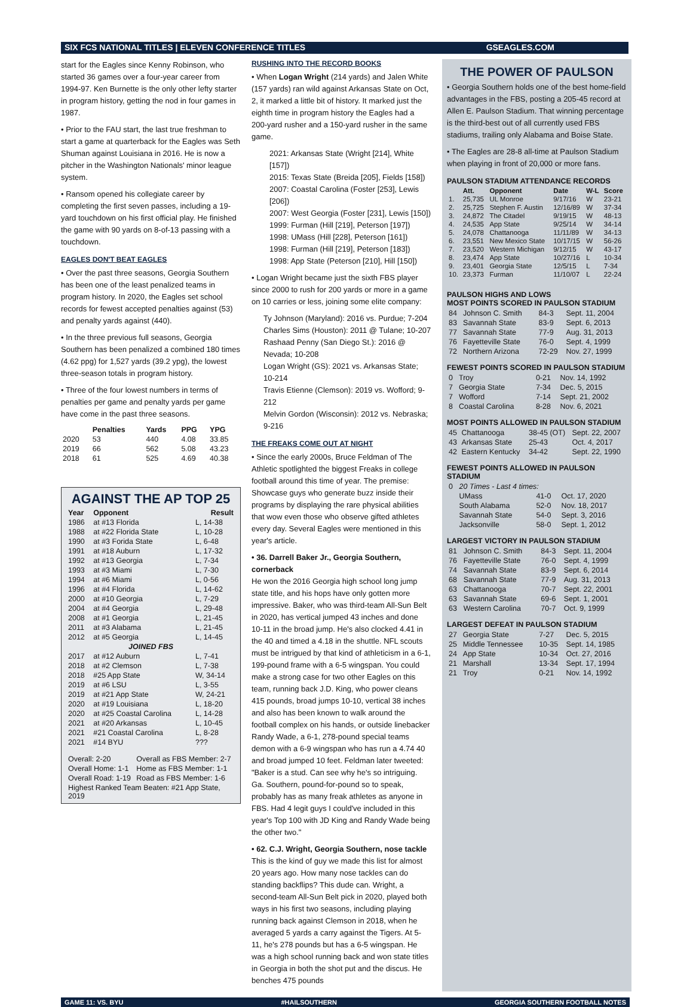SIX FCS NATIONAL TITLES | ELEVEN CONFERENCE TITLES GSEAGLES.COM
start for the Eagles since Kenny Robinson, who started 36 games over a four-year career from 1994-97. Ken Burnette is the only other lefty starter in program history, getting the nod in four games in 1987.
• Prior to the FAU start, the last true freshman to start a game at quarterback for the Eagles was Seth Shuman against Louisiana in 2016. He is now a pitcher in the Washington Nationals' minor league system.
• Ransom opened his collegiate career by completing the first seven passes, including a 19-yard touchdown on his first official play. He finished the game with 90 yards on 8-of-13 passing with a touchdown.
EAGLES DON'T BEAT EAGLES
• Over the past three seasons, Georgia Southern has been one of the least penalized teams in program history. In 2020, the Eagles set school records for fewest accepted penalties against (53) and penalty yards against (440).
• In the three previous full seasons, Georgia Southern has been penalized a combined 180 times (4.62 ppg) for 1,527 yards (39.2 ypg), the lowest three-season totals in program history.
• Three of the four lowest numbers in terms of penalties per game and penalty yards per game have come in the past three seasons.
| | Penalties | Yards | PPG | YPG |
| --- | --- | --- | --- | --- |
| 2020 | 53 | 440 | 4.08 | 33.85 |
| 2019 | 66 | 562 | 5.08 | 43.23 |
| 2018 | 61 | 525 | 4.69 | 40.38 |
AGAINST THE AP TOP 25
| Year | Opponent | Result |
| --- | --- | --- |
| 1986 | at #13 Florida | L, 14-38 |
| 1988 | at #22 Florida State | L, 10-28 |
| 1990 | at #3 Forida State | L, 6-48 |
| 1991 | at #18 Auburn | L, 17-32 |
| 1992 | at #13 Georgia | L, 7-34 |
| 1993 | at #3 Miami | L, 7-30 |
| 1994 | at #6 Miami | L, 0-56 |
| 1996 | at #4 Florida | L, 14-62 |
| 2000 | at #10 Georgia | L, 7-29 |
| 2004 | at #4 Georgia | L, 29-48 |
| 2008 | at #1 Georgia | L, 21-45 |
| 2011 | at #3 Alabama | L, 21-45 |
| 2012 | at #5 Georgia | L, 14-45 |
| JOINED FBS | | |
| 2017 | at #12 Auburn | L, 7-41 |
| 2018 | at #2 Clemson | L, 7-38 |
| 2018 | #25 App State | W, 34-14 |
| 2019 | at #6 LSU | L, 3-55 |
| 2019 | at #21 App State | W, 24-21 |
| 2020 | at #19 Louisiana | L, 18-20 |
| 2020 | at #25 Coastal Carolina | L, 14-28 |
| 2021 | at #20 Arkansas | L, 10-45 |
| 2021 | #21 Coastal Carolina | L, 8-28 |
| 2021 | #14 BYU | ??? |
| Overall: 2-20 | Overall as FBS Member: 2-7 |
| Overall Home: 1-1 | Home as FBS Member: 1-1 |
| Overall Road: 1-19 | Road as FBS Member: 1-6 |
| Highest Ranked Team Beaten: #21 App State, 2019 | |
RUSHING INTO THE RECORD BOOKS
• When Logan Wright (214 yards) and Jalen White (157 yards) ran wild against Arkansas State on Oct, 2, it marked a little bit of history. It marked just the eighth time in program history the Eagles had a 200-yard rusher and a 150-yard rusher in the same game.
2021: Arkansas State (Wright [214], White [157])
2015: Texas State (Breida [205], Fields [158])
2007: Coastal Carolina (Foster [253], Lewis [206])
2007: West Georgia (Foster [231], Lewis [150])
1999: Furman (Hill [219], Peterson [197])
1998: UMass (Hill [228], Peterson [161])
1998: Furman (Hill [219], Peterson [183])
1998: App State (Peterson [210], Hill [150])
• Logan Wright became just the sixth FBS player since 2000 to rush for 200 yards or more in a game on 10 carries or less, joining some elite company:
Ty Johnson (Maryland): 2016 vs. Purdue; 7-204
Charles Sims (Houston): 2011 @ Tulane; 10-207
Rashaad Penny (San Diego St.): 2016 @ Nevada; 10-208
Logan Wright (GS): 2021 vs. Arkansas State; 10-214
Travis Etienne (Clemson): 2019 vs. Wofford; 9-212
Melvin Gordon (Wisconsin): 2012 vs. Nebraska; 9-216
THE FREAKS COME OUT AT NIGHT
• Since the early 2000s, Bruce Feldman of The Athletic spotlighted the biggest Freaks in college football around this time of year. The premise: Showcase guys who generate buzz inside their programs by displaying the rare physical abilities that wow even those who observe gifted athletes every day. Several Eagles were mentioned in this year's article.
• 36. Darrell Baker Jr., Georgia Southern, cornerback
He won the 2016 Georgia high school long jump state title, and his hops have only gotten more impressive. Baker, who was third-team All-Sun Belt in 2020, has vertical jumped 43 inches and done 10-11 in the broad jump. He's also clocked 4.41 in the 40 and timed a 4.18 in the shuttle. NFL scouts must be intrigued by that kind of athleticism in a 6-1, 199-pound frame with a 6-5 wingspan. You could make a strong case for two other Eagles on this team, running back J.D. King, who power cleans 415 pounds, broad jumps 10-10, vertical 38 inches and also has been known to walk around the football complex on his hands, or outside linebacker Randy Wade, a 6-1, 278-pound special teams demon with a 6-9 wingspan who has run a 4.74 40 and broad jumped 10 feet. Feldman later tweeted: "Baker is a stud. Can see why he's so intriguing. Ga. Southern, pound-for-pound so to speak, probably has as many freak athletes as anyone in FBS. Had 4 legit guys I could've included in this year's Top 100 with JD King and Randy Wade being the other two."
• 62. C.J. Wright, Georgia Southern, nose tackle
This is the kind of guy we made this list for almost 20 years ago. How many nose tackles can do standing backflips? This dude can. Wright, a second-team All-Sun Belt pick in 2020, played both ways in his first two seasons, including playing running back against Clemson in 2018, when he averaged 5 yards a carry against the Tigers. At 5-11, he's 278 pounds but has a 6-5 wingspan. He was a high school running back and won state titles in Georgia in both the shot put and the discus. He benches 475 pounds
THE POWER OF PAULSON
• Georgia Southern holds one of the best home-field advantages in the FBS, posting a 205-45 record at Allen E. Paulson Stadium. That winning percentage is the third-best out of all currently used FBS stadiums, trailing only Alabama and Boise State.
• The Eagles are 28-8 all-time at Paulson Stadium when playing in front of 20,000 or more fans.
PAULSON STADIUM ATTENDANCE RECORDS
| | Att. | Opponent | Date | W-L | Score |
| --- | --- | --- | --- | --- | --- |
| 1. | 25,735 | UL Monroe | 9/17/16 | W | 23-21 |
| 2. | 25,725 | Stephen F. Austin | 12/16/89 | W | 37-34 |
| 3. | 24,872 | The Citadel | 9/19/15 | W | 48-13 |
| 4. | 24,535 | App State | 9/25/14 | W | 34-14 |
| 5. | 24,078 | Chattanooga | 11/11/89 | W | 34-13 |
| 6. | 23,551 | New Mexico State | 10/17/15 | W | 56-26 |
| 7. | 23,520 | Western Michigan | 9/12/15 | W | 43-17 |
| 8. | 23,474 | App State | 10/27/16 | L | 10-34 |
| 9. | 23,401 | Georgia State | 12/5/15 | L | 7-34 |
| 10. | 23,373 | Furman | 11/10/07 | L | 22-24 |
PAULSON HIGHS AND LOWS
MOST POINTS SCORED IN PAULSON STADIUM
| 84 | Johnson C. Smith | 84-3 | Sept. 11, 2004 |
| 83 | Savannah State | 83-9 | Sept. 6, 2013 |
| 77 | Savannah State | 77-9 | Aug. 31, 2013 |
| 76 | Fayetteville State | 76-0 | Sept. 4, 1999 |
| 72 | Northern Arizona | 72-29 | Nov. 27, 1999 |
FEWEST POINTS SCORED IN PAULSON STADIUM
| 0 | Troy | 0-21 | Nov. 14, 1992 |
| 7 | Georgia State | 7-34 | Dec. 5, 2015 |
| 7 | Wofford | 7-14 | Sept. 21, 2002 |
| 8 | Coastal Carolina | 8-28 | Nov. 6, 2021 |
MOST POINTS ALLOWED IN PAULSON STADIUM
| 45 | Chattanooga | 38-45 (OT) | Sept. 22, 2007 |
| 43 | Arkansas State | 25-43 | Oct. 4, 2017 |
| 42 | Eastern Kentucky | 34-42 | Sept. 22, 1990 |
FEWEST POINTS ALLOWED IN PAULSON STADIUM
| 0 | 20 Times - Last 4 times: | | |
| | UMass | 41-0 | Oct. 17, 2020 |
| | South Alabama | 52-0 | Nov. 18, 2017 |
| | Savannah State | 54-0 | Sept. 3, 2016 |
| | Jacksonville | 58-0 | Sept. 1, 2012 |
LARGEST VICTORY IN PAULSON STADIUM
| 81 | Johnson C. Smith | 84-3 | Sept. 11, 2004 |
| 76 | Fayetteville State | 76-0 | Sept. 4, 1999 |
| 74 | Savannah State | 83-9 | Sept. 6, 2014 |
| 68 | Savannah State | 77-9 | Aug. 31, 2013 |
| 63 | Chattanooga | 70-7 | Sept. 22, 2001 |
| 63 | Savannah State | 69-6 | Sept. 1, 2001 |
| 63 | Western Carolina | 70-7 | Oct. 9, 1999 |
LARGEST DEFEAT IN PAULSON STADIUM
| 27 | Georgia State | 7-27 | Dec. 5, 2015 |
| 25 | Middle Tennessee | 10-35 | Sept. 14, 1985 |
| 24 | App State | 10-34 | Oct. 27, 2016 |
| 21 | Marshall | 13-34 | Sept. 17, 1994 |
| 21 | Troy | 0-21 | Nov. 14, 1992 |
GAME 11: VS. BYU #HAILSOUTHERN GEORGIA SOUTHERN FOOTBALL NOTES